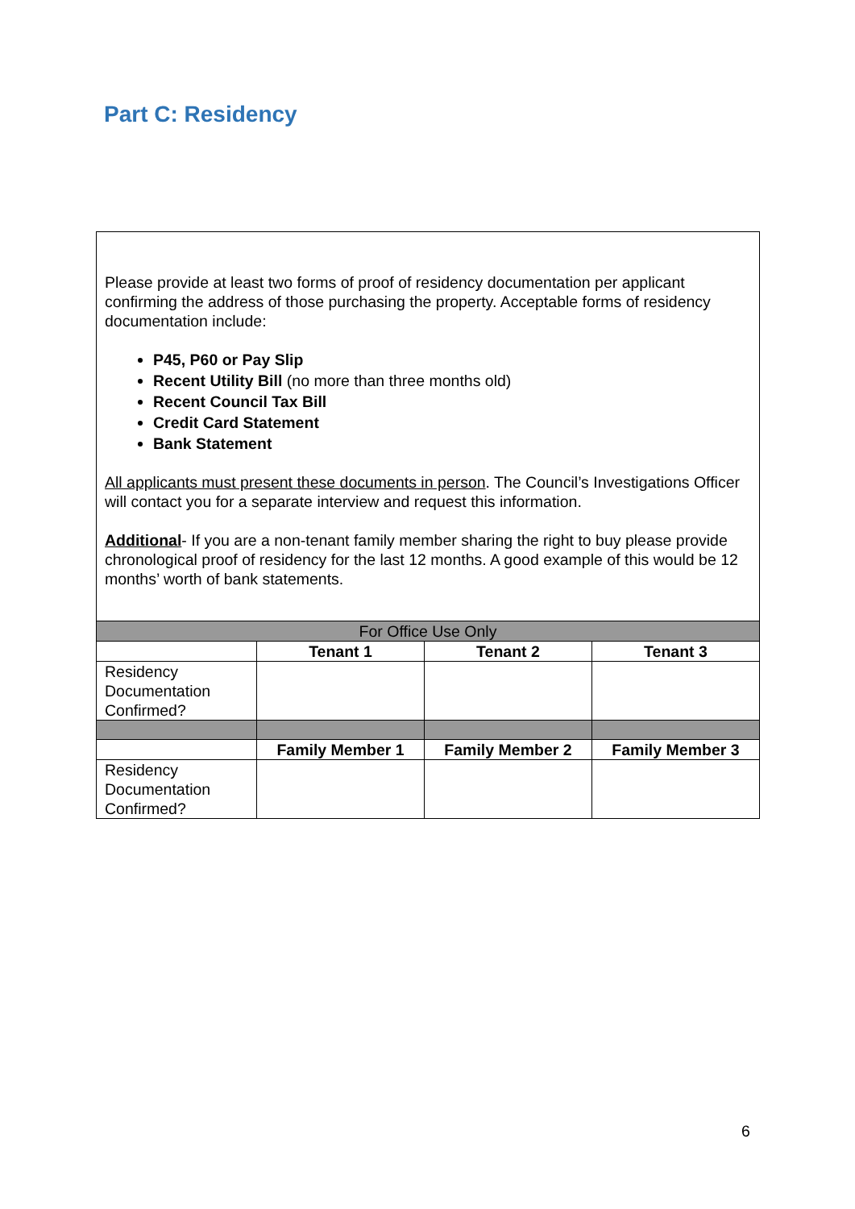Part C: Residency
| Please provide at least two forms of proof of residency documentation per applicant confirming the address of those purchasing the property. Acceptable forms of residency documentation include: P45, P60 or Pay Slip Recent Utility Bill (no more than three months old) Recent Council Tax Bill Credit Card Statement Bank Statement All applicants must present these documents in person . The Council’s Investigations Officer will contact you for a separate interview and request this information. Additional - If you are a non-tenant family member sharing the right to buy please provide chronological proof of residency for the last 12 months. A good example of this would be 12 months’ worth of bank statements. | | | |
| For Office Use Only | | | |
| | Tenant 1 | Tenant 2 | Tenant 3 |
| Residency Documentation Confirmed? | | | |
| | Family Member 1 | Family Member 2 | Family Member 3 |
| Residency Documentation Confirmed? | | | |
6